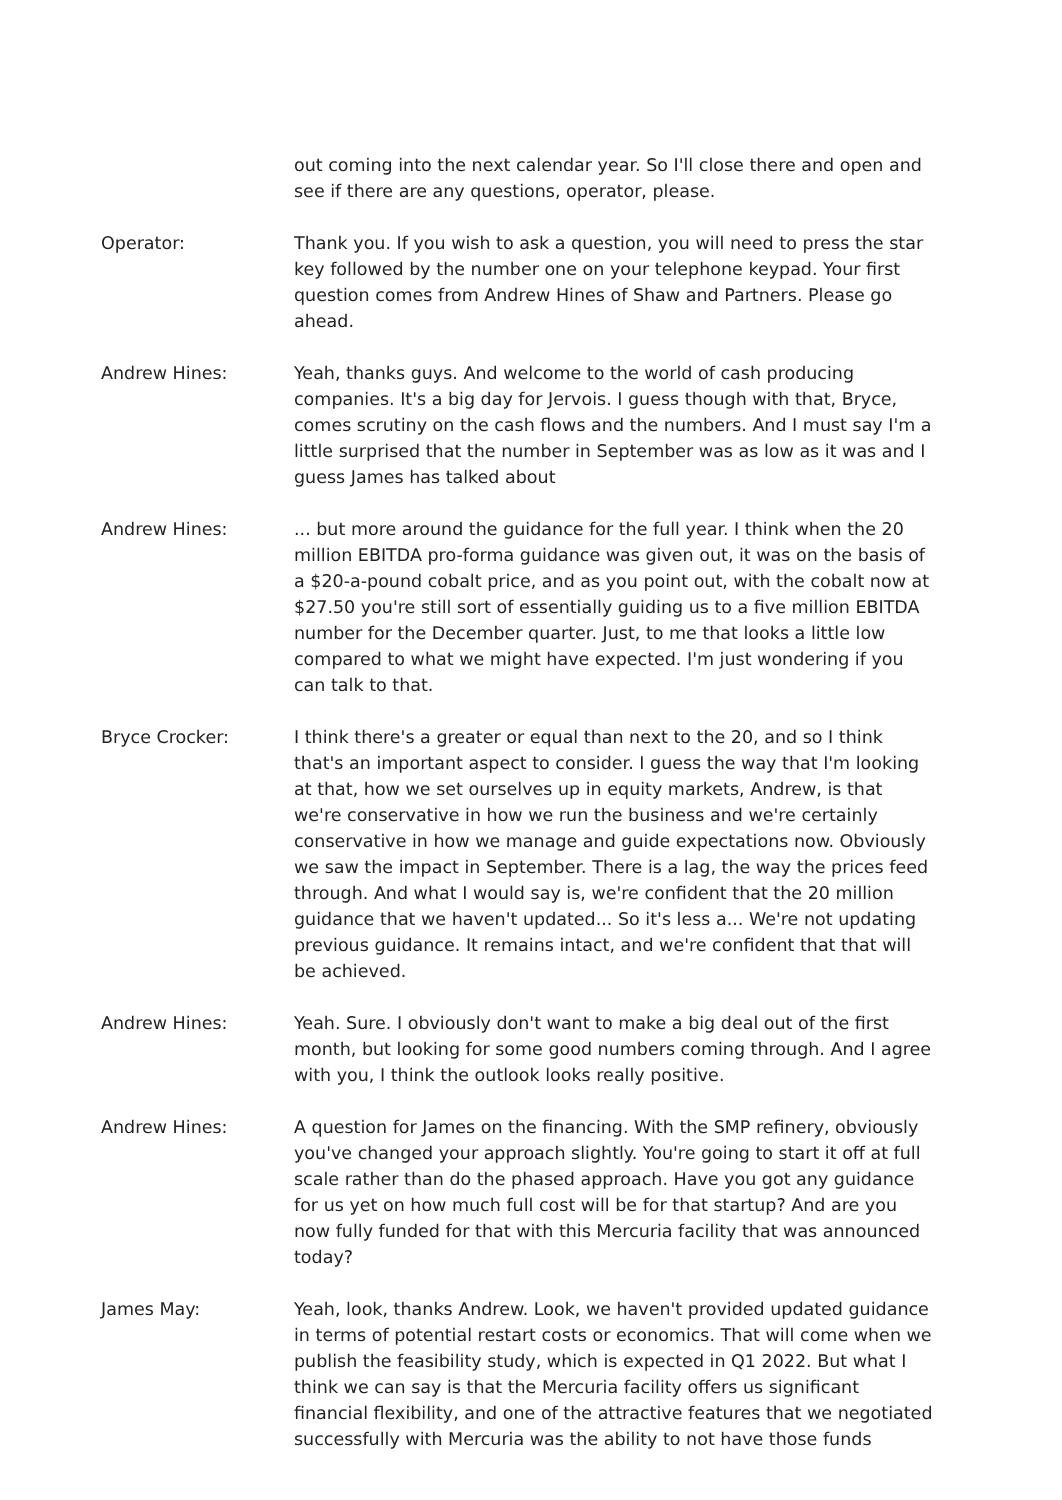out coming into the next calendar year. So I'll close there and open and see if there are any questions, operator, please.
Operator: Thank you. If you wish to ask a question, you will need to press the star key followed by the number one on your telephone keypad. Your first question comes from Andrew Hines of Shaw and Partners. Please go ahead.
Andrew Hines: Yeah, thanks guys. And welcome to the world of cash producing companies. It's a big day for Jervois. I guess though with that, Bryce, comes scrutiny on the cash flows and the numbers. And I must say I'm a little surprised that the number in September was as low as it was and I guess James has talked about
Andrew Hines: ... but more around the guidance for the full year. I think when the 20 million EBITDA pro-forma guidance was given out, it was on the basis of a $20-a-pound cobalt price, and as you point out, with the cobalt now at $27.50 you're still sort of essentially guiding us to a five million EBITDA number for the December quarter. Just, to me that looks a little low compared to what we might have expected. I'm just wondering if you can talk to that.
Bryce Crocker: I think there's a greater or equal than next to the 20, and so I think that's an important aspect to consider. I guess the way that I'm looking at that, how we set ourselves up in equity markets, Andrew, is that we're conservative in how we run the business and we're certainly conservative in how we manage and guide expectations now. Obviously we saw the impact in September. There is a lag, the way the prices feed through. And what I would say is, we're confident that the 20 million guidance that we haven't updated... So it's less a... We're not updating previous guidance. It remains intact, and we're confident that that will be achieved.
Andrew Hines: Yeah. Sure. I obviously don't want to make a big deal out of the first month, but looking for some good numbers coming through. And I agree with you, I think the outlook looks really positive.
Andrew Hines: A question for James on the financing. With the SMP refinery, obviously you've changed your approach slightly. You're going to start it off at full scale rather than do the phased approach. Have you got any guidance for us yet on how much full cost will be for that startup? And are you now fully funded for that with this Mercuria facility that was announced today?
James May: Yeah, look, thanks Andrew. Look, we haven't provided updated guidance in terms of potential restart costs or economics. That will come when we publish the feasibility study, which is expected in Q1 2022. But what I think we can say is that the Mercuria facility offers us significant financial flexibility, and one of the attractive features that we negotiated successfully with Mercuria was the ability to not have those funds